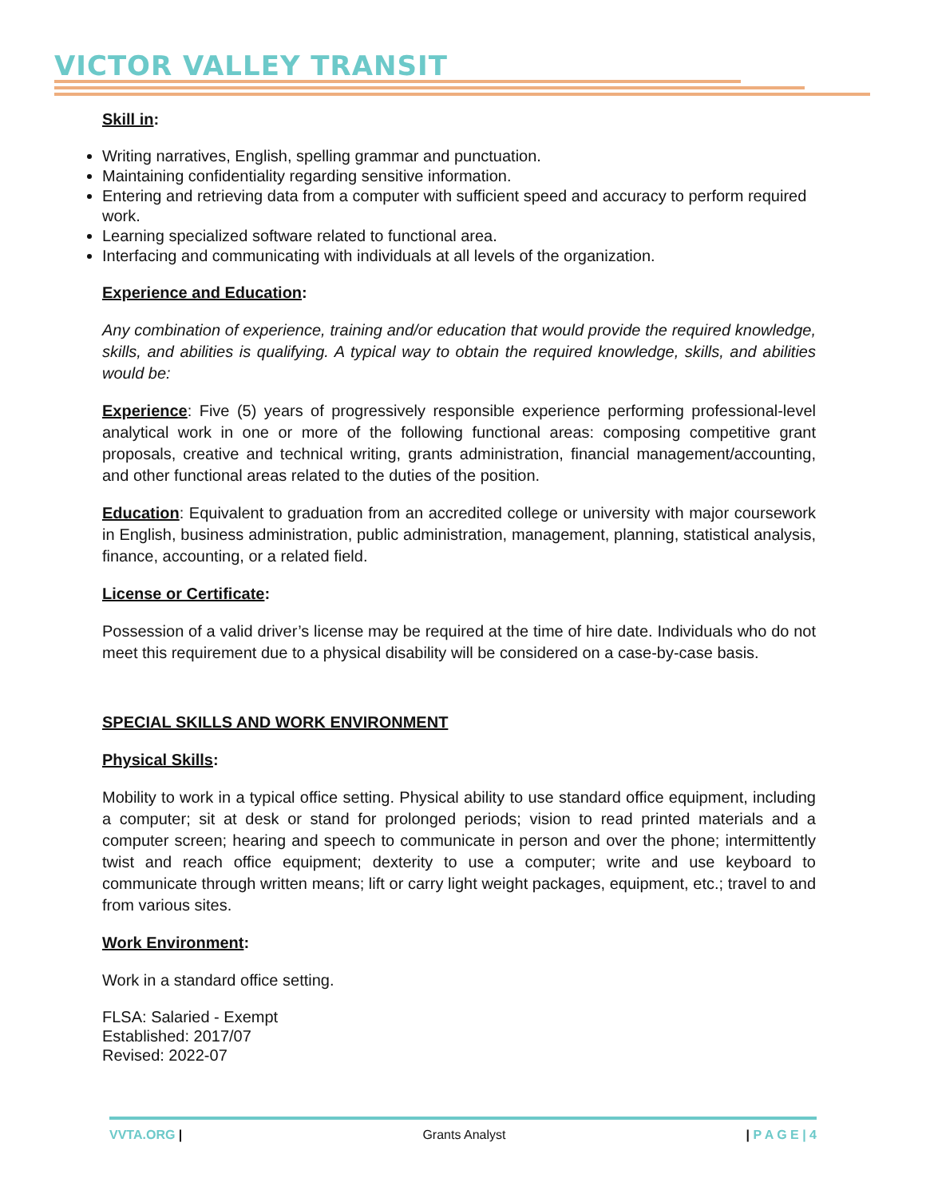VICTOR VALLEY TRANSIT
Skill in:
Writing narratives, English, spelling grammar and punctuation.
Maintaining confidentiality regarding sensitive information.
Entering and retrieving data from a computer with sufficient speed and accuracy to perform required work.
Learning specialized software related to functional area.
Interfacing and communicating with individuals at all levels of the organization.
Experience and Education:
Any combination of experience, training and/or education that would provide the required knowledge, skills, and abilities is qualifying. A typical way to obtain the required knowledge, skills, and abilities would be:
Experience: Five (5) years of progressively responsible experience performing professional-level analytical work in one or more of the following functional areas: composing competitive grant proposals, creative and technical writing, grants administration, financial management/accounting, and other functional areas related to the duties of the position.
Education: Equivalent to graduation from an accredited college or university with major coursework in English, business administration, public administration, management, planning, statistical analysis, finance, accounting, or a related field.
License or Certificate:
Possession of a valid driver’s license may be required at the time of hire date. Individuals who do not meet this requirement due to a physical disability will be considered on a case-by-case basis.
SPECIAL SKILLS AND WORK ENVIRONMENT
Physical Skills:
Mobility to work in a typical office setting. Physical ability to use standard office equipment, including a computer; sit at desk or stand for prolonged periods; vision to read printed materials and a computer screen; hearing and speech to communicate in person and over the phone; intermittently twist and reach office equipment; dexterity to use a computer; write and use keyboard to communicate through written means; lift or carry light weight packages, equipment, etc.; travel to and from various sites.
Work Environment:
Work in a standard office setting.
FLSA: Salaried - Exempt
Established: 2017/07
Revised: 2022-07
VVTA.ORG | Grants Analyst | P A G E | 4